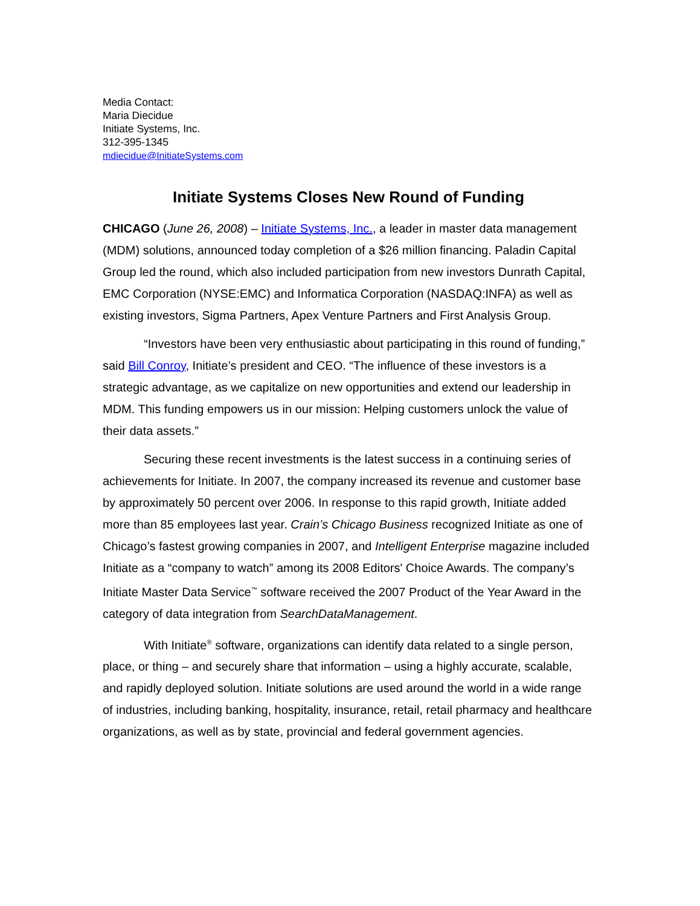Media Contact:
Maria Diecidue
Initiate Systems, Inc.
312-395-1345
mdiecidue@InitiateSystems.com
Initiate Systems Closes New Round of Funding
CHICAGO (June 26, 2008) – Initiate Systems, Inc., a leader in master data management (MDM) solutions, announced today completion of a $26 million financing. Paladin Capital Group led the round, which also included participation from new investors Dunrath Capital, EMC Corporation (NYSE:EMC) and Informatica Corporation (NASDAQ:INFA) as well as existing investors, Sigma Partners, Apex Venture Partners and First Analysis Group.
“Investors have been very enthusiastic about participating in this round of funding,” said Bill Conroy, Initiate’s president and CEO. “The influence of these investors is a strategic advantage, as we capitalize on new opportunities and extend our leadership in MDM. This funding empowers us in our mission: Helping customers unlock the value of their data assets.”
Securing these recent investments is the latest success in a continuing series of achievements for Initiate. In 2007, the company increased its revenue and customer base by approximately 50 percent over 2006. In response to this rapid growth, Initiate added more than 85 employees last year. Crain’s Chicago Business recognized Initiate as one of Chicago’s fastest growing companies in 2007, and Intelligent Enterprise magazine included Initiate as a “company to watch” among its 2008 Editors' Choice Awards. The company’s Initiate Master Data Service<sup>™</sup> software received the 2007 Product of the Year Award in the category of data integration from SearchDataManagement.
With Initiate<sup>®</sup> software, organizations can identify data related to a single person, place, or thing – and securely share that information – using a highly accurate, scalable, and rapidly deployed solution. Initiate solutions are used around the world in a wide range of industries, including banking, hospitality, insurance, retail, retail pharmacy and healthcare organizations, as well as by state, provincial and federal government agencies.